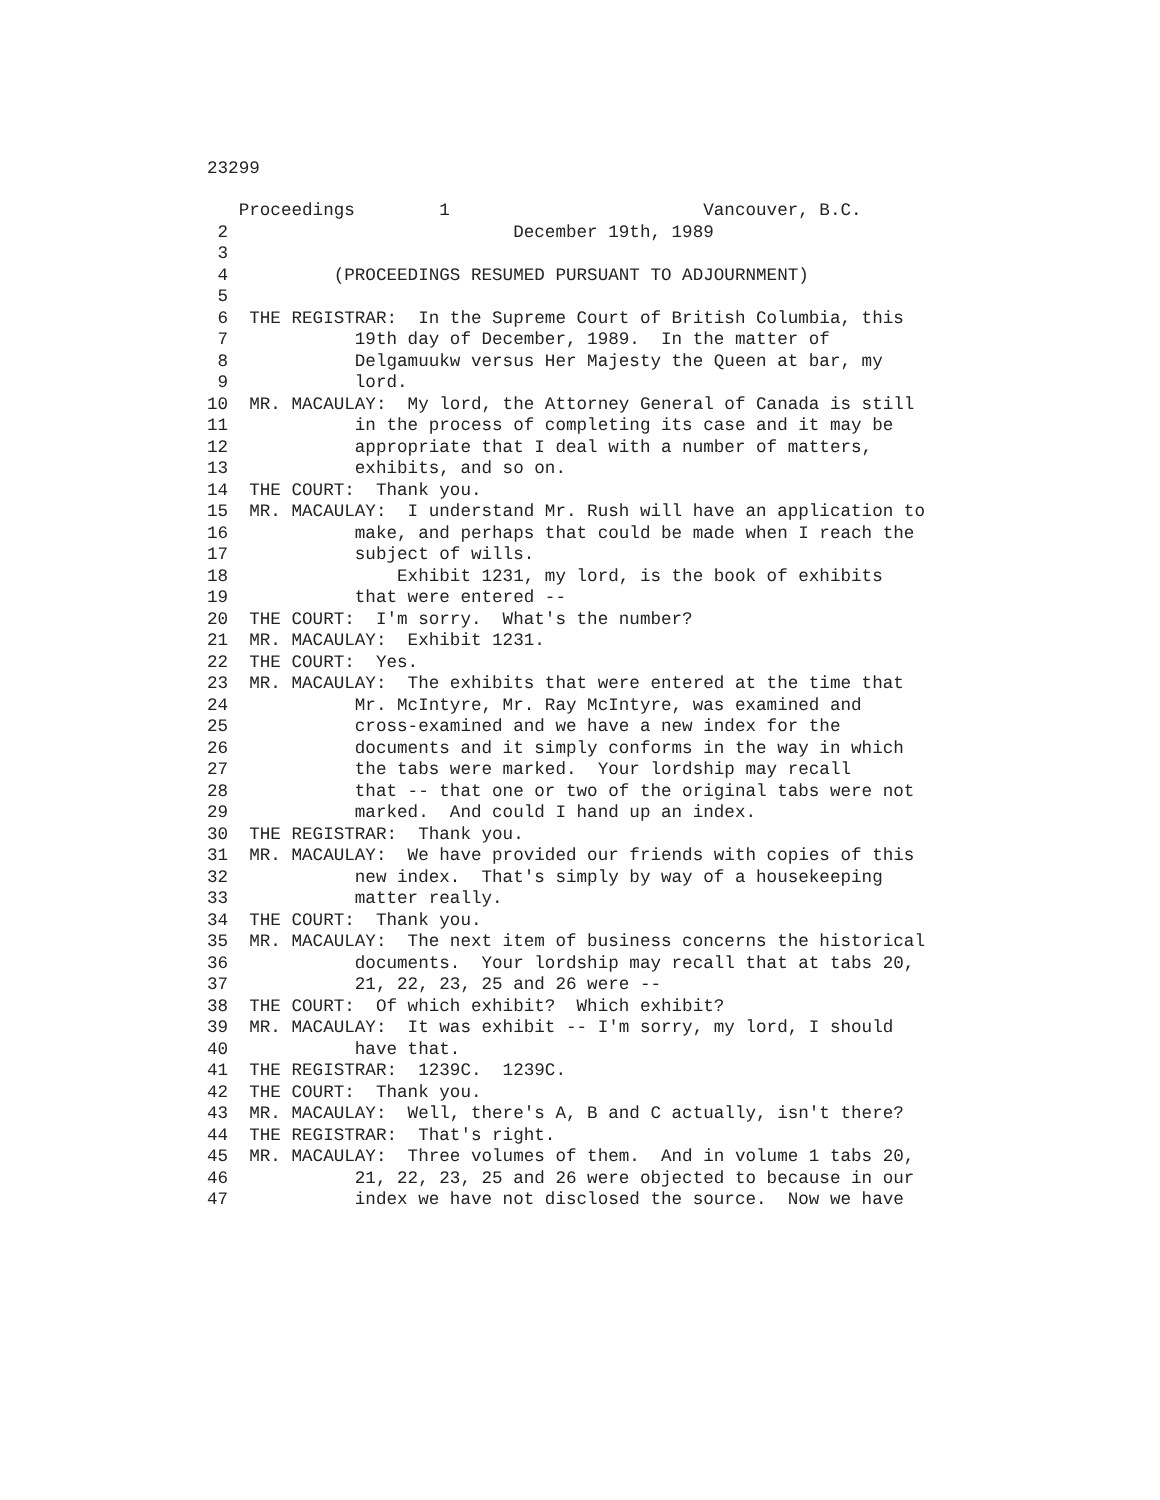23299
   Proceedings        1                        Vancouver, B.C.
 2                           December 19th, 1989
 3
 4          (PROCEEDINGS RESUMED PURSUANT TO ADJOURNMENT)
 5
 6  THE REGISTRAR:  In the Supreme Court of British Columbia, this
 7            19th day of December, 1989.  In the matter of
 8            Delgamuukw versus Her Majesty the Queen at bar, my
 9            lord.
10  MR. MACAULAY:  My lord, the Attorney General of Canada is still
11            in the process of completing its case and it may be
12            appropriate that I deal with a number of matters,
13            exhibits, and so on.
14  THE COURT:  Thank you.
15  MR. MACAULAY:  I understand Mr. Rush will have an application to
16            make, and perhaps that could be made when I reach the
17            subject of wills.
18                Exhibit 1231, my lord, is the book of exhibits
19            that were entered --
20  THE COURT:  I'm sorry.  What's the number?
21  MR. MACAULAY:  Exhibit 1231.
22  THE COURT:  Yes.
23  MR. MACAULAY:  The exhibits that were entered at the time that
24            Mr. McIntyre, Mr. Ray McIntyre, was examined and
25            cross-examined and we have a new index for the
26            documents and it simply conforms in the way in which
27            the tabs were marked.  Your lordship may recall
28            that -- that one or two of the original tabs were not
29            marked.  And could I hand up an index.
30  THE REGISTRAR:  Thank you.
31  MR. MACAULAY:  We have provided our friends with copies of this
32            new index.  That's simply by way of a housekeeping
33            matter really.
34  THE COURT:  Thank you.
35  MR. MACAULAY:  The next item of business concerns the historical
36            documents.  Your lordship may recall that at tabs 20,
37            21, 22, 23, 25 and 26 were --
38  THE COURT:  Of which exhibit?  Which exhibit?
39  MR. MACAULAY:  It was exhibit -- I'm sorry, my lord, I should
40            have that.
41  THE REGISTRAR:  1239C.  1239C.
42  THE COURT:  Thank you.
43  MR. MACAULAY:  Well, there's A, B and C actually, isn't there?
44  THE REGISTRAR:  That's right.
45  MR. MACAULAY:  Three volumes of them.  And in volume 1 tabs 20,
46            21, 22, 23, 25 and 26 were objected to because in our
47            index we have not disclosed the source.  Now we have